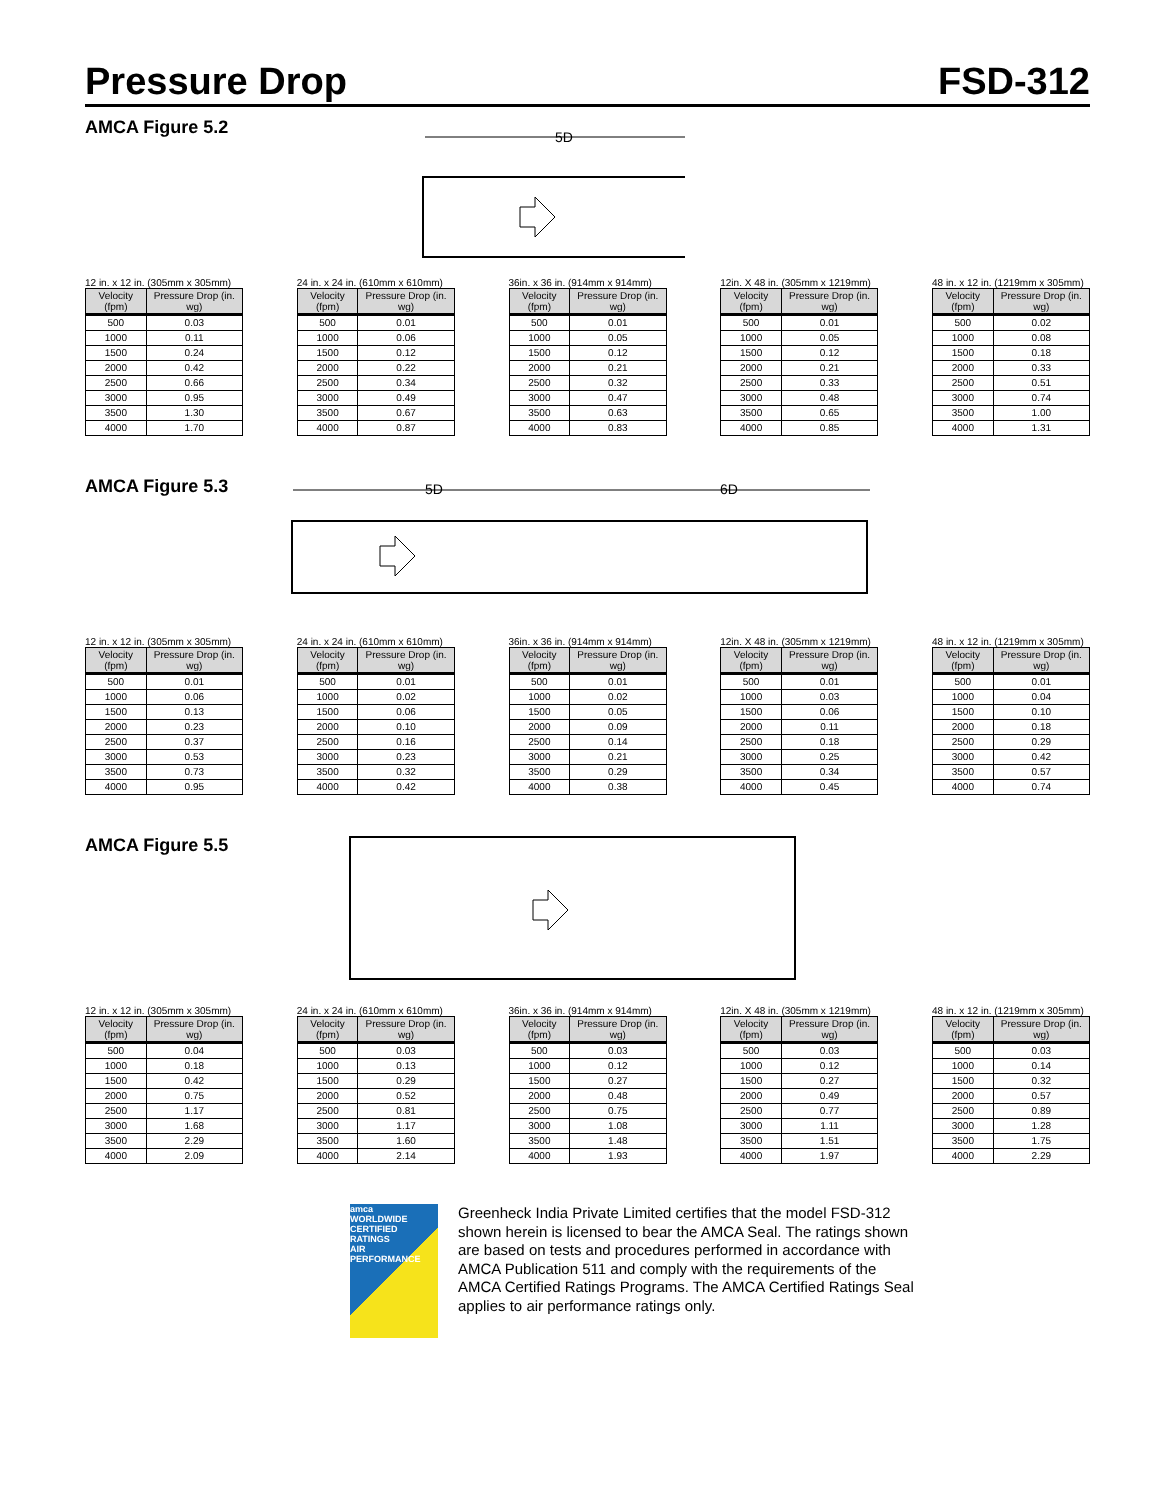Pressure Drop FSD-312
AMCA Figure 5.2
5D
12 in. x 12 in. (305mm x 305mm)
| Velocity (fpm) | Pressure Drop (in. wg) |
| --- | --- |
| 500 | 0.03 |
| 1000 | 0.11 |
| 1500 | 0.24 |
| 2000 | 0.42 |
| 2500 | 0.66 |
| 3000 | 0.95 |
| 3500 | 1.30 |
| 4000 | 1.70 |
24 in. x 24 in. (610mm x 610mm)
| Velocity (fpm) | Pressure Drop (in. wg) |
| --- | --- |
| 500 | 0.01 |
| 1000 | 0.06 |
| 1500 | 0.12 |
| 2000 | 0.22 |
| 2500 | 0.34 |
| 3000 | 0.49 |
| 3500 | 0.67 |
| 4000 | 0.87 |
36in. x 36 in. (914mm x 914mm)
| Velocity (fpm) | Pressure Drop (in. wg) |
| --- | --- |
| 500 | 0.01 |
| 1000 | 0.05 |
| 1500 | 0.12 |
| 2000 | 0.21 |
| 2500 | 0.32 |
| 3000 | 0.47 |
| 3500 | 0.63 |
| 4000 | 0.83 |
12in. X 48 in. (305mm x 1219mm)
| Velocity (fpm) | Pressure Drop (in. wg) |
| --- | --- |
| 500 | 0.01 |
| 1000 | 0.05 |
| 1500 | 0.12 |
| 2000 | 0.21 |
| 2500 | 0.33 |
| 3000 | 0.48 |
| 3500 | 0.65 |
| 4000 | 0.85 |
48 in. x 12 in. (1219mm x 305mm)
| Velocity (fpm) | Pressure Drop (in. wg) |
| --- | --- |
| 500 | 0.02 |
| 1000 | 0.08 |
| 1500 | 0.18 |
| 2000 | 0.33 |
| 2500 | 0.51 |
| 3000 | 0.74 |
| 3500 | 1.00 |
| 4000 | 1.31 |
AMCA Figure 5.3
5D
6D
12 in. x 12 in. (305mm x 305mm)
| Velocity (fpm) | Pressure Drop (in. wg) |
| --- | --- |
| 500 | 0.01 |
| 1000 | 0.06 |
| 1500 | 0.13 |
| 2000 | 0.23 |
| 2500 | 0.37 |
| 3000 | 0.53 |
| 3500 | 0.73 |
| 4000 | 0.95 |
24 in. x 24 in. (610mm x 610mm)
| Velocity (fpm) | Pressure Drop (in. wg) |
| --- | --- |
| 500 | 0.01 |
| 1000 | 0.02 |
| 1500 | 0.06 |
| 2000 | 0.10 |
| 2500 | 0.16 |
| 3000 | 0.23 |
| 3500 | 0.32 |
| 4000 | 0.42 |
36in. x 36 in. (914mm x 914mm)
| Velocity (fpm) | Pressure Drop (in. wg) |
| --- | --- |
| 500 | 0.01 |
| 1000 | 0.02 |
| 1500 | 0.05 |
| 2000 | 0.09 |
| 2500 | 0.14 |
| 3000 | 0.21 |
| 3500 | 0.29 |
| 4000 | 0.38 |
12in. X 48 in. (305mm x 1219mm)
| Velocity (fpm) | Pressure Drop (in. wg) |
| --- | --- |
| 500 | 0.01 |
| 1000 | 0.03 |
| 1500 | 0.06 |
| 2000 | 0.11 |
| 2500 | 0.18 |
| 3000 | 0.25 |
| 3500 | 0.34 |
| 4000 | 0.45 |
48 in. x 12 in. (1219mm x 305mm)
| Velocity (fpm) | Pressure Drop (in. wg) |
| --- | --- |
| 500 | 0.01 |
| 1000 | 0.04 |
| 1500 | 0.10 |
| 2000 | 0.18 |
| 2500 | 0.29 |
| 3000 | 0.42 |
| 3500 | 0.57 |
| 4000 | 0.74 |
AMCA Figure 5.5
12 in. x 12 in. (305mm x 305mm)
| Velocity (fpm) | Pressure Drop (in. wg) |
| --- | --- |
| 500 | 0.04 |
| 1000 | 0.18 |
| 1500 | 0.42 |
| 2000 | 0.75 |
| 2500 | 1.17 |
| 3000 | 1.68 |
| 3500 | 2.29 |
| 4000 | 2.09 |
24 in. x 24 in. (610mm x 610mm)
| Velocity (fpm) | Pressure Drop (in. wg) |
| --- | --- |
| 500 | 0.03 |
| 1000 | 0.13 |
| 1500 | 0.29 |
| 2000 | 0.52 |
| 2500 | 0.81 |
| 3000 | 1.17 |
| 3500 | 1.60 |
| 4000 | 2.14 |
36in. x 36 in. (914mm x 914mm)
| Velocity (fpm) | Pressure Drop (in. wg) |
| --- | --- |
| 500 | 0.03 |
| 1000 | 0.12 |
| 1500 | 0.27 |
| 2000 | 0.48 |
| 2500 | 0.75 |
| 3000 | 1.08 |
| 3500 | 1.48 |
| 4000 | 1.93 |
12in. X 48 in. (305mm x 1219mm)
| Velocity (fpm) | Pressure Drop (in. wg) |
| --- | --- |
| 500 | 0.03 |
| 1000 | 0.12 |
| 1500 | 0.27 |
| 2000 | 0.49 |
| 2500 | 0.77 |
| 3000 | 1.11 |
| 3500 | 1.51 |
| 4000 | 1.97 |
48 in. x 12 in. (1219mm x 305mm)
| Velocity (fpm) | Pressure Drop (in. wg) |
| --- | --- |
| 500 | 0.03 |
| 1000 | 0.14 |
| 1500 | 0.32 |
| 2000 | 0.57 |
| 2500 | 0.89 |
| 3000 | 1.28 |
| 3500 | 1.75 |
| 4000 | 2.29 |
amca
WORLDWIDE CERTIFIED RATINGS
AIR PERFORMANCE
Greenheck India Private Limited certifies that the model FSD-312 shown herein is licensed to bear the AMCA Seal. The ratings shown are based on tests and procedures performed in accordance with AMCA Publication 511 and comply with the requirements of the AMCA Certified Ratings Programs. The AMCA Certified Ratings Seal applies to air performance ratings only.